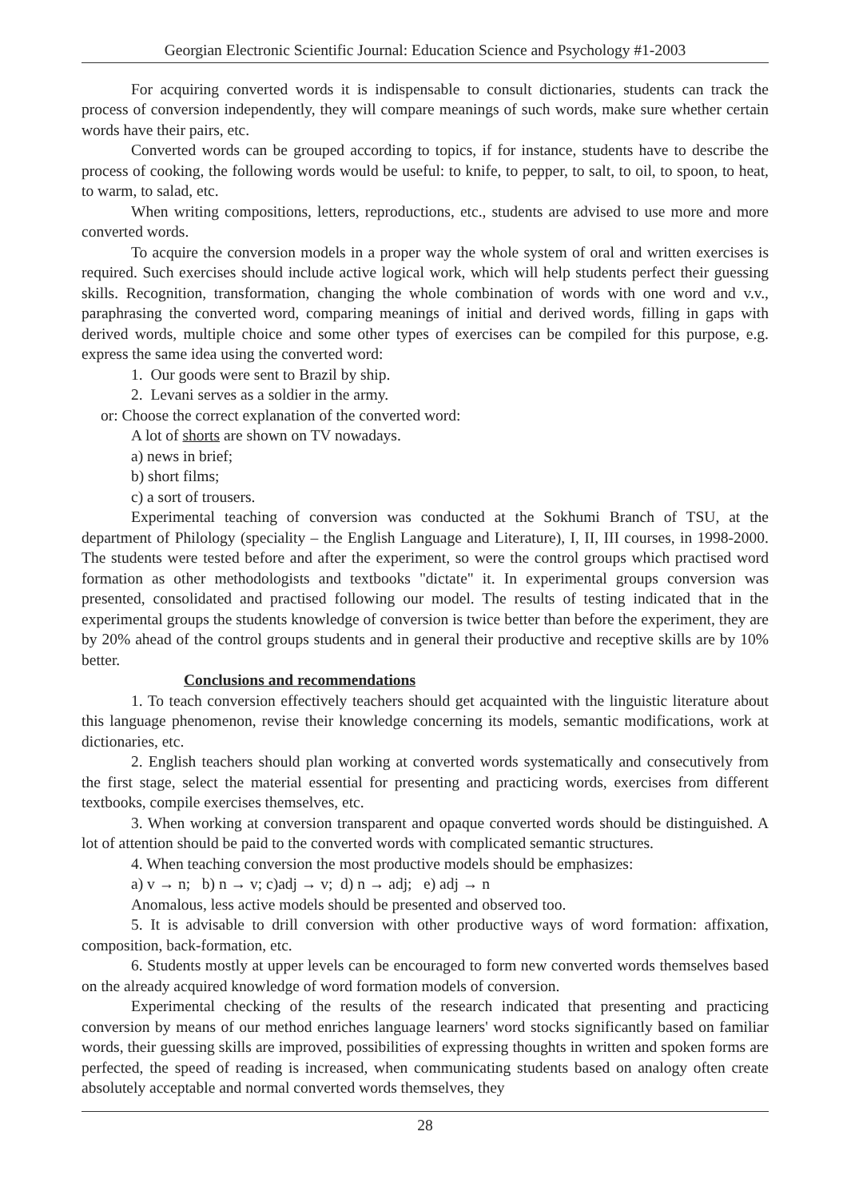Georgian Electronic Scientific Journal: Education Science and Psychology #1-2003
For acquiring converted words it is indispensable to consult dictionaries, students can track the process of conversion independently, they will compare meanings of such words, make sure whether certain words have their pairs, etc.
Converted words can be grouped according to topics, if for instance, students have to describe the process of cooking, the following words would be useful: to knife, to pepper, to salt, to oil, to spoon, to heat, to warm, to salad, etc.
When writing compositions, letters, reproductions, etc., students are advised to use more and more converted words.
To acquire the conversion models in a proper way the whole system of oral and written exercises is required. Such exercises should include active logical work, which will help students perfect their guessing skills. Recognition, transformation, changing the whole combination of words with one word and v.v., paraphrasing the converted word, comparing meanings of initial and derived words, filling in gaps with derived words, multiple choice and some other types of exercises can be compiled for this purpose, e.g. express the same idea using the converted word:
1. Our goods were sent to Brazil by ship.
2. Levani serves as a soldier in the army.
or: Choose the correct explanation of the converted word:
A lot of shorts are shown on TV nowadays.
a) news in brief;
b) short films;
c) a sort of trousers.
Experimental teaching of conversion was conducted at the Sokhumi Branch of TSU, at the department of Philology (speciality – the English Language and Literature), I, II, III courses, in 1998-2000. The students were tested before and after the experiment, so were the control groups which practised word formation as other methodologists and textbooks "dictate" it. In experimental groups conversion was presented, consolidated and practised following our model. The results of testing indicated that in the experimental groups the students knowledge of conversion is twice better than before the experiment, they are by 20% ahead of the control groups students and in general their productive and receptive skills are by 10% better.
Conclusions and recommendations
1. To teach conversion effectively teachers should get acquainted with the linguistic literature about this language phenomenon, revise their knowledge concerning its models, semantic modifications, work at dictionaries, etc.
2. English teachers should plan working at converted words systematically and consecutively from the first stage, select the material essential for presenting and practicing words, exercises from different textbooks, compile exercises themselves, etc.
3. When working at conversion transparent and opaque converted words should be distinguished. A lot of attention should be paid to the converted words with complicated semantic structures.
4. When teaching conversion the most productive models should be emphasizes:
a) v → n; b) n → v; c)adj → v; d) n → adj; e) adj → n
Anomalous, less active models should be presented and observed too.
5. It is advisable to drill conversion with other productive ways of word formation: affixation, composition, back-formation, etc.
6. Students mostly at upper levels can be encouraged to form new converted words themselves based on the already acquired knowledge of word formation models of conversion.
Experimental checking of the results of the research indicated that presenting and practicing conversion by means of our method enriches language learners' word stocks significantly based on familiar words, their guessing skills are improved, possibilities of expressing thoughts in written and spoken forms are perfected, the speed of reading is increased, when communicating students based on analogy often create absolutely acceptable and normal converted words themselves, they
28